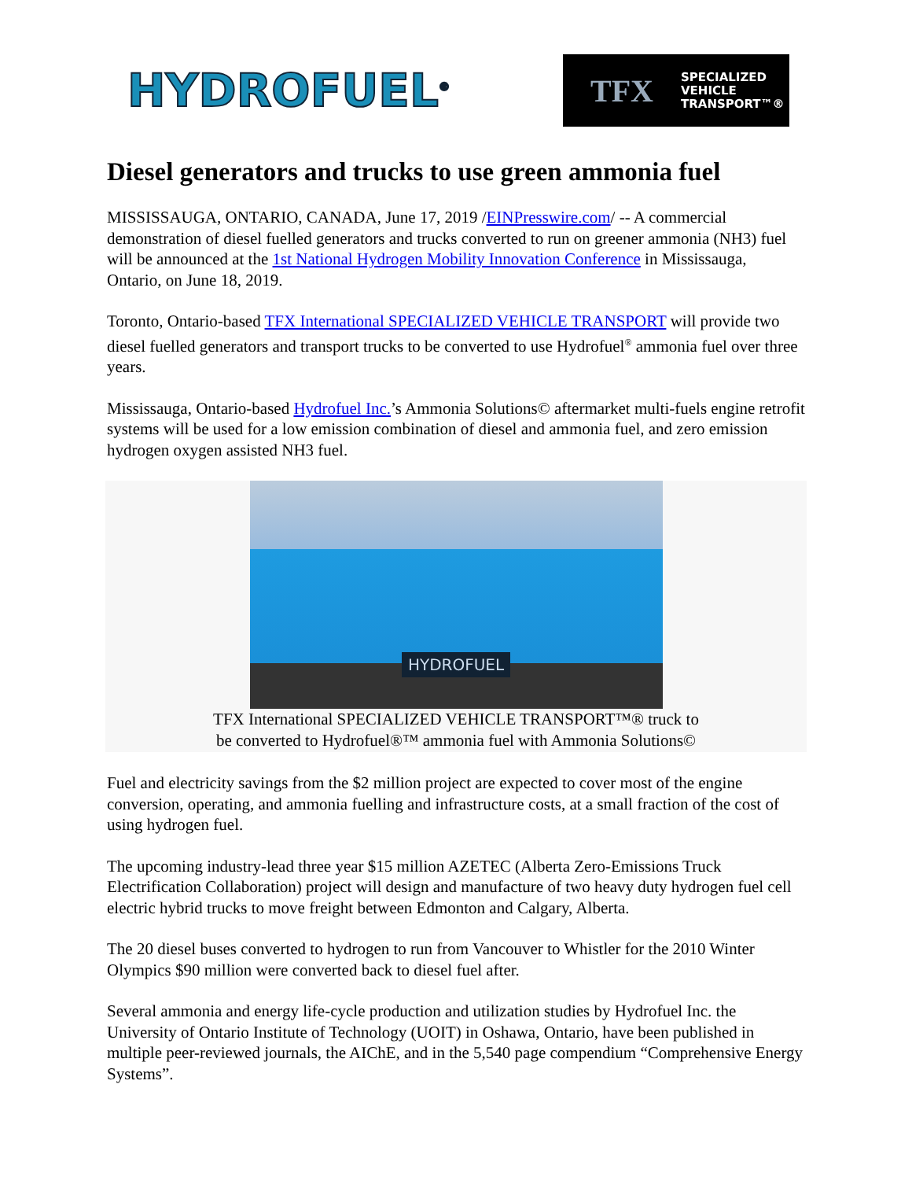HYDROFUEL<sup>®</sup>
TFX
SPECIALIZED
VEHICLE
TRANSPORT™®
Diesel generators and trucks to use green ammonia fuel
MISSISSAUGA, ONTARIO, CANADA, June 17, 2019 /EINPresswire.com/ -- A commercial demonstration of diesel fuelled generators and trucks converted to run on greener ammonia (NH3) fuel will be announced at the 1st National Hydrogen Mobility Innovation Conference in Mississauga, Ontario, on June 18, 2019.
Toronto, Ontario-based TFX International SPECIALIZED VEHICLE TRANSPORT will provide two diesel fuelled generators and transport trucks to be converted to use Hydrofuel<sup>®</sup> ammonia fuel over three years.
Mississauga, Ontario-based Hydrofuel Inc.’s Ammonia Solutions© aftermarket multi-fuels engine retrofit systems will be used for a low emission combination of diesel and ammonia fuel, and zero emission hydrogen oxygen assisted NH3 fuel.
HYDROFUEL
TFX International SPECIALIZED VEHICLE TRANSPORT™® truck to
be converted to Hydrofuel®™ ammonia fuel with Ammonia Solutions©
Fuel and electricity savings from the $2 million project are expected to cover most of the engine conversion, operating, and ammonia fuelling and infrastructure costs, at a small fraction of the cost of using hydrogen fuel.
The upcoming industry-lead three year $15 million AZETEC (Alberta Zero-Emissions Truck Electrification Collaboration) project will design and manufacture of two heavy duty hydrogen fuel cell electric hybrid trucks to move freight between Edmonton and Calgary, Alberta.
The 20 diesel buses converted to hydrogen to run from Vancouver to Whistler for the 2010 Winter Olympics $90 million were converted back to diesel fuel after.
Several ammonia and energy life-cycle production and utilization studies by Hydrofuel Inc. the University of Ontario Institute of Technology (UOIT) in Oshawa, Ontario, have been published in multiple peer-reviewed journals, the AIChE, and in the 5,540 page compendium “Comprehensive Energy Systems”.